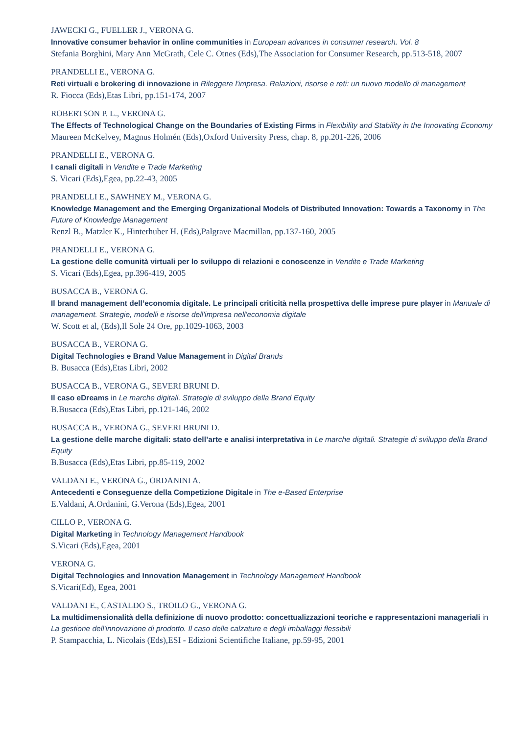JAWECKI G., FUELLER J., VERONA G.
Innovative consumer behavior in online communities in European advances in consumer research. Vol. 8
Stefania Borghini, Mary Ann McGrath, Cele C. Otnes (Eds),The Association for Consumer Research, pp.513-518, 2007
PRANDELLI E., VERONA G.
Reti virtuali e brokering di innovazione in Rileggere l'impresa. Relazioni, risorse e reti: un nuovo modello di management
R. Fiocca (Eds),Etas Libri, pp.151-174, 2007
ROBERTSON P. L., VERONA G.
The Effects of Technological Change on the Boundaries of Existing Firms in Flexibility and Stability in the Innovating Economy
Maureen McKelvey, Magnus Holmén (Eds),Oxford University Press, chap. 8, pp.201-226, 2006
PRANDELLI E., VERONA G.
I canali digitali in Vendite e Trade Marketing
S. Vicari (Eds),Egea, pp.22-43, 2005
PRANDELLI E., SAWHNEY M., VERONA G.
Knowledge Management and the Emerging Organizational Models of Distributed Innovation: Towards a Taxonomy in The Future of Knowledge Management
Renzl B., Matzler K., Hinterhuber H. (Eds),Palgrave Macmillan, pp.137-160, 2005
PRANDELLI E., VERONA G.
La gestione delle comunità virtuali per lo sviluppo di relazioni e conoscenze in Vendite e Trade Marketing
S. Vicari (Eds),Egea, pp.396-419, 2005
BUSACCA B., VERONA G.
Il brand management dell’economia digitale. Le principali criticità nella prospettiva delle imprese pure player in Manuale di management. Strategie, modelli e risorse dell'impresa nell'economia digitale
W. Scott et al, (Eds),Il Sole 24 Ore, pp.1029-1063, 2003
BUSACCA B., VERONA G.
Digital Technologies e Brand Value Management in Digital Brands
B. Busacca (Eds),Etas Libri, 2002
BUSACCA B., VERONA G., SEVERI BRUNI D.
Il caso eDreams in Le marche digitali. Strategie di sviluppo della Brand Equity
B.Busacca (Eds),Etas Libri, pp.121-146, 2002
BUSACCA B., VERONA G., SEVERI BRUNI D.
La gestione delle marche digitali: stato dell’arte e analisi interpretativa in Le marche digitali. Strategie di sviluppo della Brand Equity
B.Busacca (Eds),Etas Libri, pp.85-119, 2002
VALDANI E., VERONA G., ORDANINI A.
Antecedenti e Conseguenze della Competizione Digitale in The e-Based Enterprise
E.Valdani, A.Ordanini, G.Verona (Eds),Egea, 2001
CILLO P., VERONA G.
Digital Marketing in Technology Management Handbook
S.Vicari (Eds),Egea, 2001
VERONA G.
Digital Technologies and Innovation Management in Technology Management Handbook
S.Vicari(Ed), Egea, 2001
VALDANI E., CASTALDO S., TROILO G., VERONA G.
La multidimensionalità della definizione di nuovo prodotto: concettualizzazioni teoriche e rappresentazioni manageriali in La gestione dell'innovazione di prodotto. Il caso delle calzature e degli imballaggi flessibili
P. Stampacchia, L. Nicolais (Eds),ESI - Edizioni Scientifiche Italiane, pp.59-95, 2001